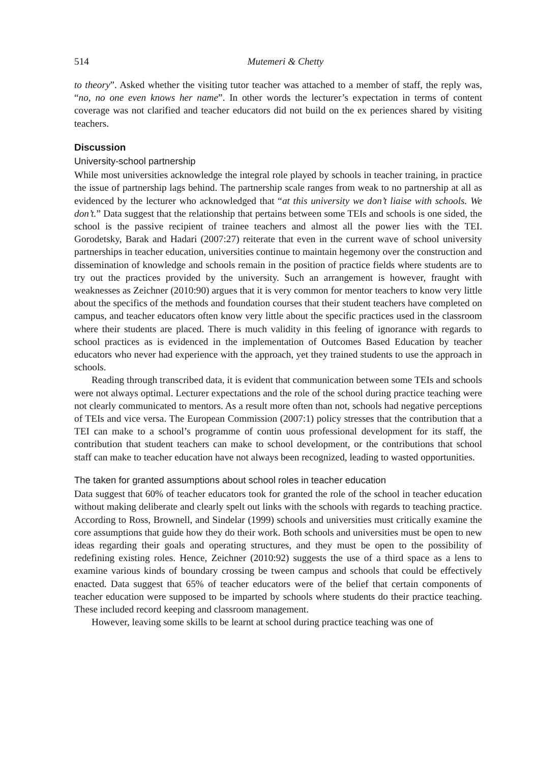514
Mutemeri & Chetty
to theory”. Asked whether the visiting tutor teacher was attached to a member of staff, the reply was, “no, no one even knows her name”. In other words the lecturer’s expectation in terms of content coverage was not clarified and teacher educators did not build on the ex periences shared by visiting teachers.
Discussion
University-school partnership
While most universities acknowledge the integral role played by schools in teacher training, in practice the issue of partnership lags behind. The partnership scale ranges from weak to no partnership at all as evidenced by the lecturer who acknowledged that “at this university we don’t liaise with schools. We don’t.” Data suggest that the relationship that pertains between some TEIs and schools is one sided, the school is the passive recipient of trainee teachers and almost all the power lies with the TEI. Gorodetsky, Barak and Hadari (2007:27) reiterate that even in the current wave of school university partnerships in teacher education, universities continue to maintain hegemony over the construction and dissemination of knowledge and schools remain in the position of practice fields where students are to try out the practices provided by the university. Such an arrangement is however, fraught with weaknesses as Zeichner (2010:90) argues that it is very common for mentor teachers to know very little about the specifics of the methods and foundation courses that their student teachers have completed on campus, and teacher educators often know very little about the specific practices used in the classroom where their students are placed. There is much validity in this feeling of ignorance with regards to school practices as is evidenced in the implementation of Outcomes Based Education by teacher educators who never had experience with the approach, yet they trained students to use the approach in schools.
Reading through transcribed data, it is evident that communication between some TEIs and schools were not always optimal. Lecturer expectations and the role of the school during practice teaching were not clearly communicated to mentors. As a result more often than not, schools had negative perceptions of TEIs and vice versa. The European Commission (2007:1) policy stresses that the contribution that a TEI can make to a school’s programme of contin uous professional development for its staff, the contribution that student teachers can make to school development, or the contributions that school staff can make to teacher education have not always been recognized, leading to wasted opportunities.
The taken for granted assumptions about school roles in teacher education
Data suggest that 60% of teacher educators took for granted the role of the school in teacher education without making deliberate and clearly spelt out links with the schools with regards to teaching practice. According to Ross, Brownell, and Sindelar (1999) schools and universities must critically examine the core assumptions that guide how they do their work. Both schools and universities must be open to new ideas regarding their goals and operating structures, and they must be open to the possibility of redefining existing roles. Hence, Zeichner (2010:92) suggests the use of a third space as a lens to examine various kinds of boundary crossing be tween campus and schools that could be effectively enacted. Data suggest that 65% of teacher educators were of the belief that certain components of teacher education were supposed to be imparted by schools where students do their practice teaching. These included record keeping and classroom management.
However, leaving some skills to be learnt at school during practice teaching was one of